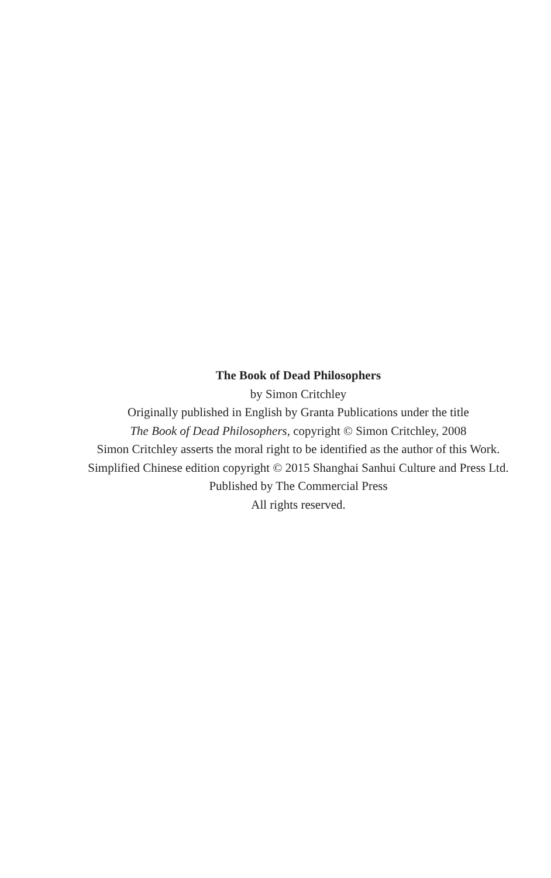The Book of Dead Philosophers
by Simon Critchley
Originally published in English by Granta Publications under the title
The Book of Dead Philosophers, copyright © Simon Critchley, 2008
Simon Critchley asserts the moral right to be identified as the author of this Work.
Simplified Chinese edition copyright © 2015 Shanghai Sanhui Culture and Press Ltd.
Published by The Commercial Press
All rights reserved.